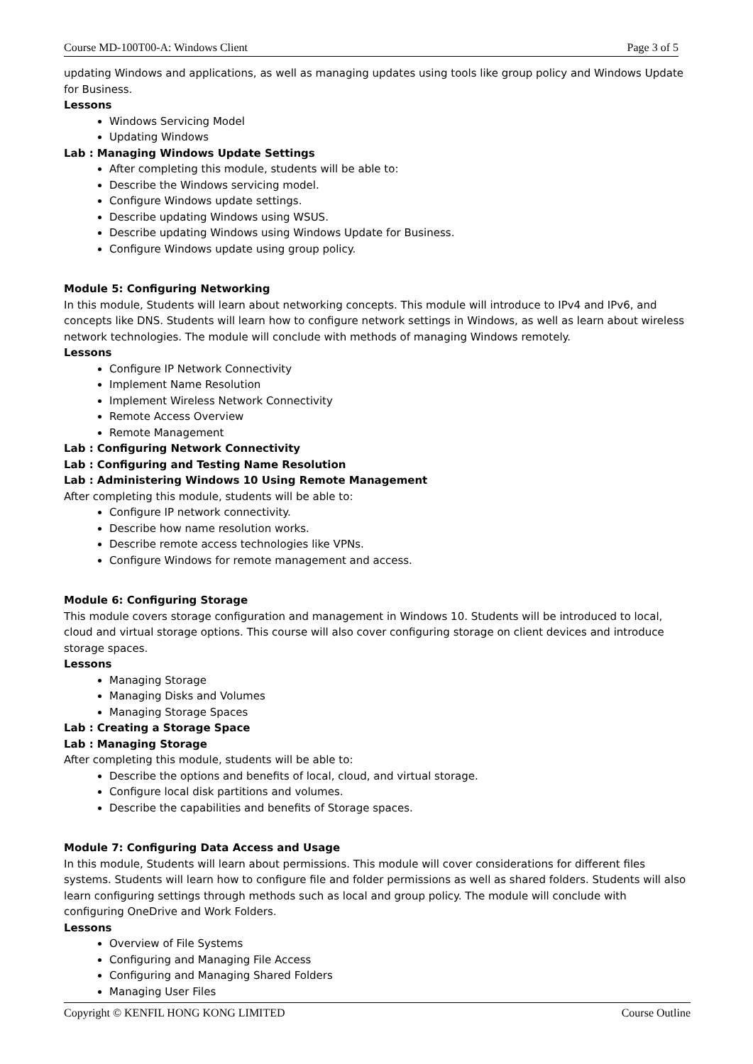Course MD-100T00-A: Windows Client Page 3 of 5
updating Windows and applications, as well as managing updates using tools like group policy and Windows Update for Business.
Lessons
Windows Servicing Model
Updating Windows
Lab : Managing Windows Update Settings
After completing this module, students will be able to:
Describe the Windows servicing model.
Configure Windows update settings.
Describe updating Windows using WSUS.
Describe updating Windows using Windows Update for Business.
Configure Windows update using group policy.
Module 5: Configuring Networking
In this module, Students will learn about networking concepts. This module will introduce to IPv4 and IPv6, and concepts like DNS. Students will learn how to configure network settings in Windows, as well as learn about wireless network technologies. The module will conclude with methods of managing Windows remotely.
Lessons
Configure IP Network Connectivity
Implement Name Resolution
Implement Wireless Network Connectivity
Remote Access Overview
Remote Management
Lab : Configuring Network Connectivity
Lab : Configuring and Testing Name Resolution
Lab : Administering Windows 10 Using Remote Management
After completing this module, students will be able to:
Configure IP network connectivity.
Describe how name resolution works.
Describe remote access technologies like VPNs.
Configure Windows for remote management and access.
Module 6: Configuring Storage
This module covers storage configuration and management in Windows 10. Students will be introduced to local, cloud and virtual storage options. This course will also cover configuring storage on client devices and introduce storage spaces.
Lessons
Managing Storage
Managing Disks and Volumes
Managing Storage Spaces
Lab : Creating a Storage Space
Lab : Managing Storage
After completing this module, students will be able to:
Describe the options and benefits of local, cloud, and virtual storage.
Configure local disk partitions and volumes.
Describe the capabilities and benefits of Storage spaces.
Module 7: Configuring Data Access and Usage
In this module, Students will learn about permissions. This module will cover considerations for different files systems. Students will learn how to configure file and folder permissions as well as shared folders. Students will also learn configuring settings through methods such as local and group policy. The module will conclude with configuring OneDrive and Work Folders.
Lessons
Overview of File Systems
Configuring and Managing File Access
Configuring and Managing Shared Folders
Managing User Files
Copyright © KENFIL HONG KONG LIMITED Course Outline